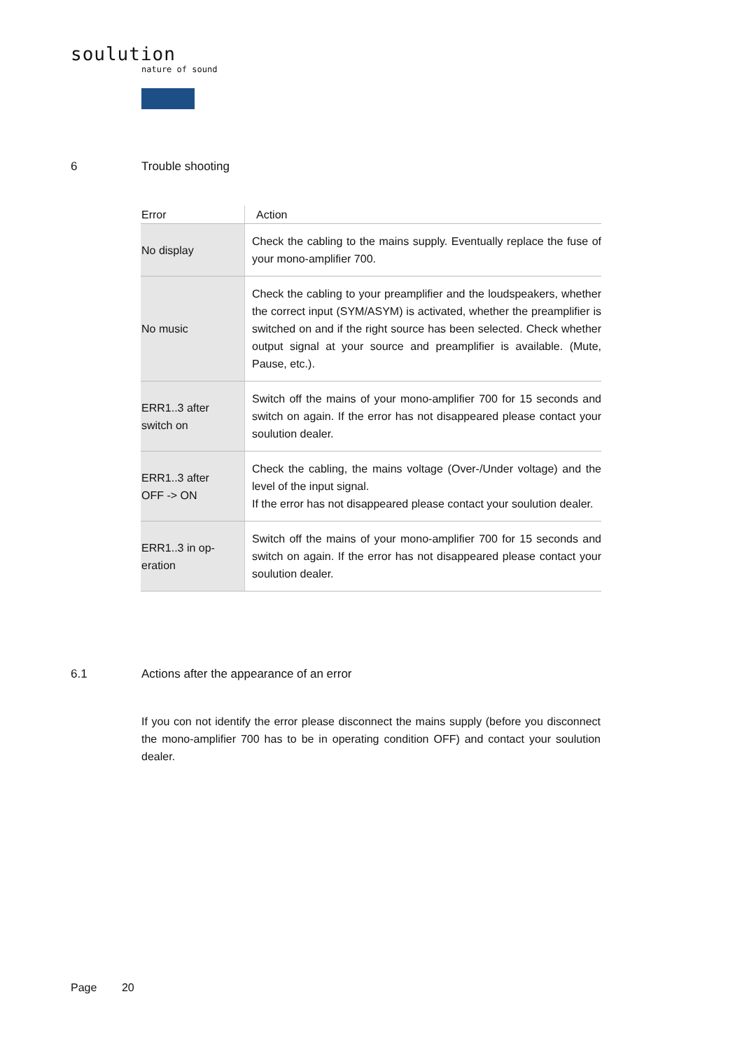soulution
nature of sound
6 Trouble shooting
| Error | Action |
| --- | --- |
| No display | Check the cabling to the mains supply. Eventually replace the fuse of your mono-amplifier 700. |
| No music | Check the cabling to your preamplifier and the loudspeakers, whether the correct input (SYM/ASYM) is activated, whether the preamplifier is switched on and if the right source has been selected. Check whether output signal at your source and preamplifier is available. (Mute, Pause, etc.). |
| ERR1..3 after switch on | Switch off the mains of your mono-amplifier 700 for 15 seconds and switch on again. If the error has not disappeared please contact your soulution dealer. |
| ERR1..3 after OFF -> ON | Check the cabling, the mains voltage (Over-/Under voltage) and the level of the input signal. If the error has not disappeared please contact your soulution dealer. |
| ERR1..3 in op- eration | Switch off the mains of your mono-amplifier 700 for 15 seconds and switch on again. If the error has not disappeared please contact your soulution dealer. |
6.1 Actions after the appearance of an error
If you con not identify the error please disconnect the mains supply (before you disconnect the mono-amplifier 700 has to be in operating condition OFF) and contact your soulution dealer.
Page 20